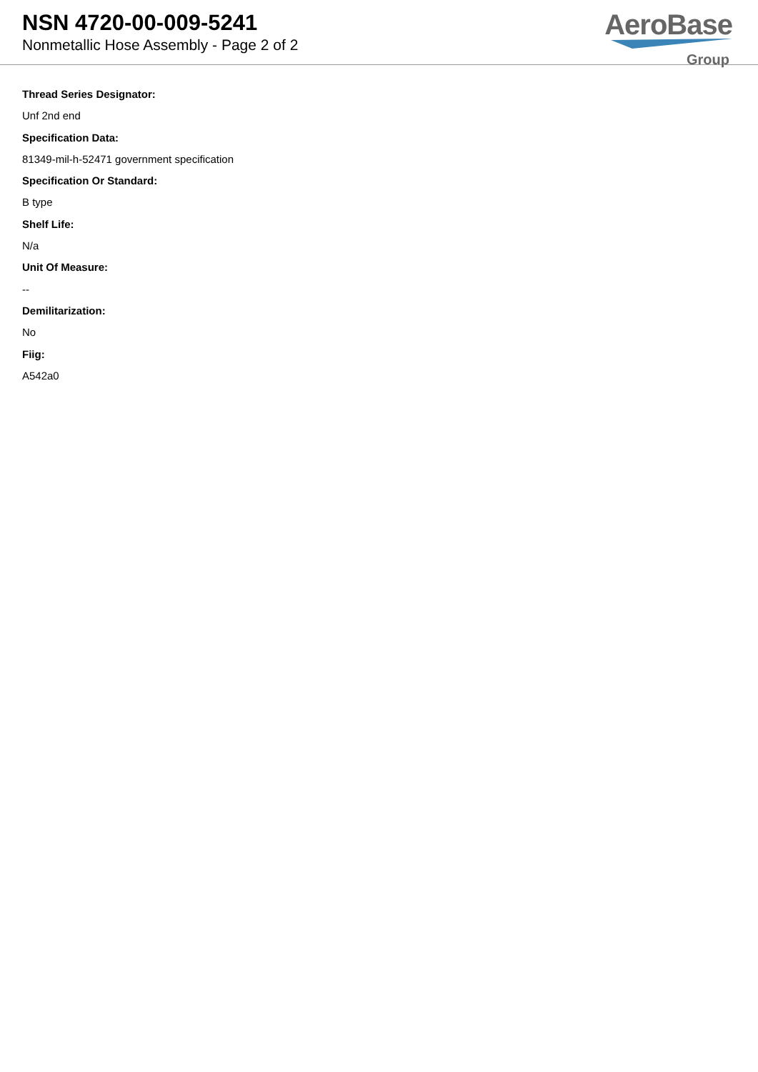NSN 4720-00-009-5241
Nonmetallic Hose Assembly - Page 2 of 2
AeroBase
Group
Thread Series Designator:
Unf 2nd end
Specification Data:
81349-mil-h-52471 government specification
Specification Or Standard:
B type
Shelf Life:
N/a
Unit Of Measure:
--
Demilitarization:
No
Fiig:
A542a0